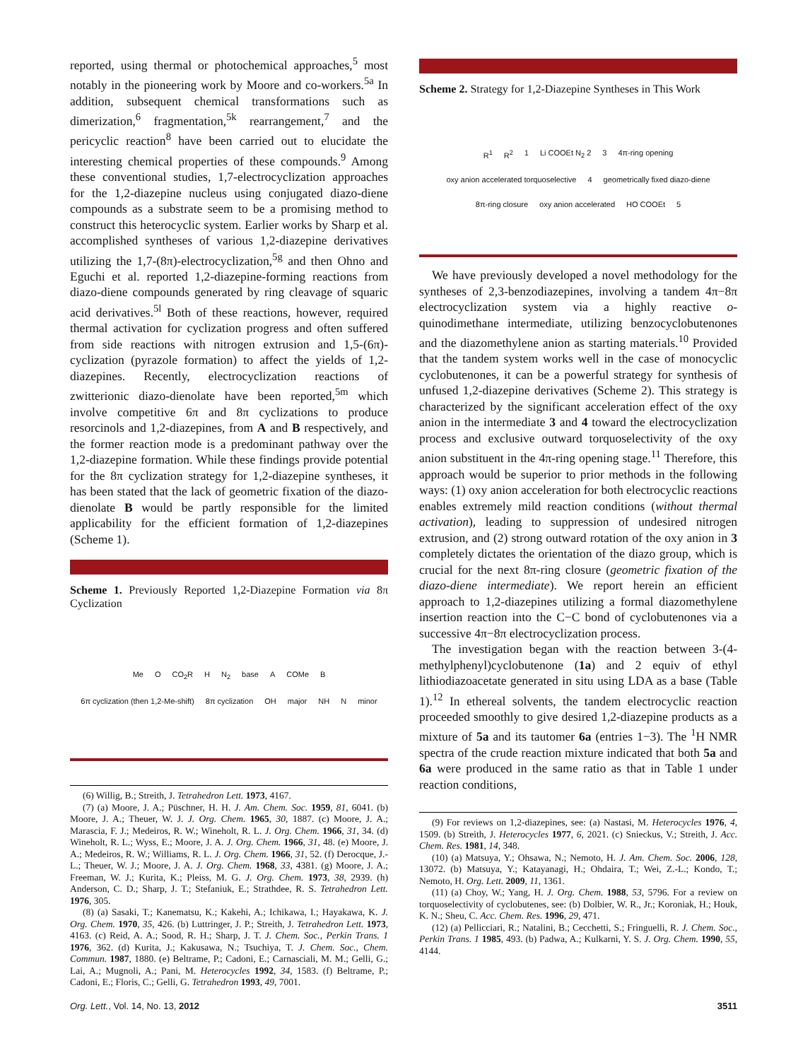reported, using thermal or photochemical approaches,<sup>5</sup> most notably in the pioneering work by Moore and co-workers.<sup>5a</sup> In addition, subsequent chemical transformations such as dimerization,<sup>6</sup> fragmentation,<sup>5k</sup> rearrangement,<sup>7</sup> and the pericyclic reaction<sup>8</sup> have been carried out to elucidate the interesting chemical properties of these compounds.<sup>9</sup> Among these conventional studies, 1,7-electrocyclization approaches for the 1,2-diazepine nucleus using conjugated diazo-diene compounds as a substrate seem to be a promising method to construct this heterocyclic system. Earlier works by Sharp et al. accomplished syntheses of various 1,2-diazepine derivatives utilizing the 1,7-(8π)-electrocyclization,<sup>5g</sup> and then Ohno and Eguchi et al. reported 1,2-diazepine-forming reactions from diazo-diene compounds generated by ring cleavage of squaric acid derivatives.<sup>5l</sup> Both of these reactions, however, required thermal activation for cyclization progress and often suffered from side reactions with nitrogen extrusion and 1,5-(6π)-cyclization (pyrazole formation) to affect the yields of 1,2-diazepines. Recently, electrocyclization reactions of zwitterionic diazo-dienolate have been reported,<sup>5m</sup> which involve competitive 6π and 8π cyclizations to produce resorcinols and 1,2-diazepines, from A and B respectively, and the former reaction mode is a predominant pathway over the 1,2-diazepine formation. While these findings provide potential for the 8π cyclization strategy for 1,2-diazepine syntheses, it has been stated that the lack of geometric fixation of the diazo-dienolate B would be partly responsible for the limited applicability for the efficient formation of 1,2-diazepines (Scheme 1).
Scheme 1. Previously Reported 1,2-Diazepine Formation via 8π Cyclization
Me O CO<sub>2</sub>R H N<sub>2</sub> base A COMe B 6π cyclization (then 1,2-Me-shift) 8π cyclization OH major NH N minor
(6) Willig, B.; Streith, J. Tetrahedron Lett. 1973, 4167.
(7) (a) Moore, J. A.; Püschner, H. H. J. Am. Chem. Soc. 1959, 81, 6041. (b) Moore, J. A.; Theuer, W. J. J. Org. Chem. 1965, 30, 1887. (c) Moore, J. A.; Marascia, F. J.; Medeiros, R. W.; Wineholt, R. L. J. Org. Chem. 1966, 31, 34. (d) Wineholt, R. L.; Wyss, E.; Moore, J. A. J. Org. Chem. 1966, 31, 48. (e) Moore, J. A.; Medeiros, R. W.; Williams, R. L. J. Org. Chem. 1966, 31, 52. (f) Derocque, J.-L.; Theuer, W. J.; Moore, J. A. J. Org. Chem. 1968, 33, 4381. (g) Moore, J. A.; Freeman, W. J.; Kurita, K.; Pleiss, M. G. J. Org. Chem. 1973, 38, 2939. (h) Anderson, C. D.; Sharp, J. T.; Stefaniuk, E.; Strathdee, R. S. Tetrahedron Lett. 1976, 305.
(8) (a) Sasaki, T.; Kanematsu, K.; Kakehi, A.; Ichikawa, I.; Hayakawa, K. J. Org. Chem. 1970, 35, 426. (b) Luttringer, J. P.; Streith, J. Tetrahedron Lett. 1973, 4163. (c) Reid, A. A.; Sood, R. H.; Sharp, J. T. J. Chem. Soc., Perkin Trans. 1 1976, 362. (d) Kurita, J.; Kakusawa, N.; Tsuchiya, T. J. Chem. Soc., Chem. Commun. 1987, 1880. (e) Beltrame, P.; Cadoni, E.; Carnasciali, M. M.; Gelli, G.; Lai, A.; Mugnoli, A.; Pani, M. Heterocycles 1992, 34, 1583. (f) Beltrame, P.; Cadoni, E.; Floris, C.; Gelli, G. Tetrahedron 1993, 49, 7001.
Scheme 2. Strategy for 1,2-Diazepine Syntheses in This Work
R<sup>1</sup> R<sup>2</sup> 1 Li COOEt N<sub>2</sub> 2 3 4π-ring opening oxy anion accelerated torquoselective 4 geometrically fixed diazo-diene 8π-ring closure oxy anion accelerated HO COOEt 5
We have previously developed a novel methodology for the syntheses of 2,3-benzodiazepines, involving a tandem 4π−8π electrocyclization system via a highly reactive o-quinodimethane intermediate, utilizing benzocyclobutenones and the diazomethylene anion as starting materials.<sup>10</sup> Provided that the tandem system works well in the case of monocyclic cyclobutenones, it can be a powerful strategy for synthesis of unfused 1,2-diazepine derivatives (Scheme 2). This strategy is characterized by the significant acceleration effect of the oxy anion in the intermediate 3 and 4 toward the electrocyclization process and exclusive outward torquoselectivity of the oxy anion substituent in the 4π-ring opening stage.<sup>11</sup> Therefore, this approach would be superior to prior methods in the following ways: (1) oxy anion acceleration for both electrocyclic reactions enables extremely mild reaction conditions (without thermal activation), leading to suppression of undesired nitrogen extrusion, and (2) strong outward rotation of the oxy anion in 3 completely dictates the orientation of the diazo group, which is crucial for the next 8π-ring closure (geometric fixation of the diazo-diene intermediate). We report herein an efficient approach to 1,2-diazepines utilizing a formal diazomethylene insertion reaction into the C−C bond of cyclobutenones via a successive 4π−8π electrocyclization process.
The investigation began with the reaction between 3-(4-methylphenyl)cyclobutenone (1a) and 2 equiv of ethyl lithiodiazoacetate generated in situ using LDA as a base (Table 1).<sup>12</sup> In ethereal solvents, the tandem electrocyclic reaction proceeded smoothly to give desired 1,2-diazepine products as a mixture of 5a and its tautomer 6a (entries 1−3). The <sup>1</sup>H NMR spectra of the crude reaction mixture indicated that both 5a and 6a were produced in the same ratio as that in Table 1 under reaction conditions,
(9) For reviews on 1,2-diazepines, see: (a) Nastasi, M. Heterocycles 1976, 4, 1509. (b) Streith, J. Heterocycles 1977, 6, 2021. (c) Snieckus, V.; Streith, J. Acc. Chem. Res. 1981, 14, 348.
(10) (a) Matsuya, Y.; Ohsawa, N.; Nemoto, H. J. Am. Chem. Soc. 2006, 128, 13072. (b) Matsuya, Y.; Katayanagi, H.; Ohdaira, T.; Wei, Z.-L.; Kondo, T.; Nemoto, H. Org. Lett. 2009, 11, 1361.
(11) (a) Choy, W.; Yang, H. J. Org. Chem. 1988, 53, 5796. For a review on torquoselectivity of cyclobutenes, see: (b) Dolbier, W. R., Jr.; Koroniak, H.; Houk, K. N.; Sheu, C. Acc. Chem. Res. 1996, 29, 471.
(12) (a) Pellicciari, R.; Natalini, B.; Cecchetti, S.; Fringuelli, R. J. Chem. Soc., Perkin Trans. 1 1985, 493. (b) Padwa, A.; Kulkarni, Y. S. J. Org. Chem. 1990, 55, 4144.
Org. Lett., Vol. 14, No. 13, 2012 3511